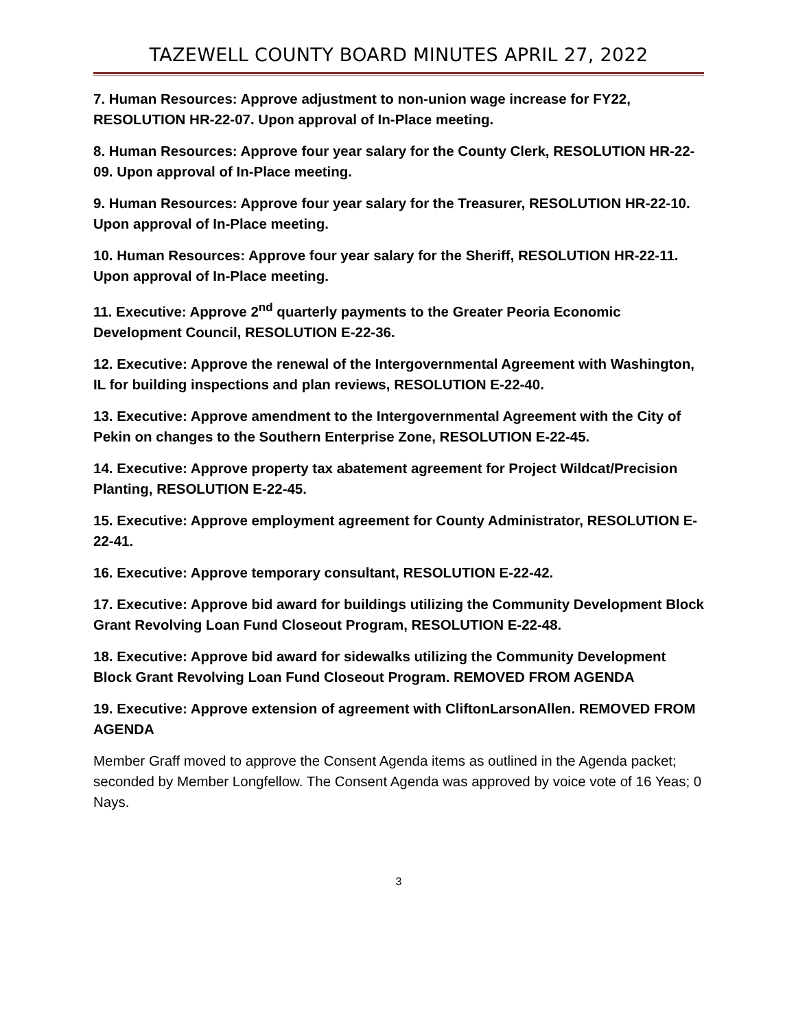TAZEWELL COUNTY BOARD MINUTES APRIL 27, 2022
7. Human Resources: Approve adjustment to non-union wage increase for FY22, RESOLUTION HR-22-07. Upon approval of In-Place meeting.
8. Human Resources: Approve four year salary for the County Clerk, RESOLUTION HR-22-09. Upon approval of In-Place meeting.
9. Human Resources: Approve four year salary for the Treasurer, RESOLUTION HR-22-10. Upon approval of In-Place meeting.
10. Human Resources: Approve four year salary for the Sheriff, RESOLUTION HR-22-11. Upon approval of In-Place meeting.
11. Executive: Approve 2<sup>nd</sup> quarterly payments to the Greater Peoria Economic Development Council, RESOLUTION E-22-36.
12. Executive: Approve the renewal of the Intergovernmental Agreement with Washington, IL for building inspections and plan reviews, RESOLUTION E-22-40.
13. Executive: Approve amendment to the Intergovernmental Agreement with the City of Pekin on changes to the Southern Enterprise Zone, RESOLUTION E-22-45.
14. Executive: Approve property tax abatement agreement for Project Wildcat/Precision Planting, RESOLUTION E-22-45.
15. Executive: Approve employment agreement for County Administrator, RESOLUTION E-22-41.
16. Executive: Approve temporary consultant, RESOLUTION E-22-42.
17. Executive: Approve bid award for buildings utilizing the Community Development Block Grant Revolving Loan Fund Closeout Program, RESOLUTION E-22-48.
18. Executive: Approve bid award for sidewalks utilizing the Community Development Block Grant Revolving Loan Fund Closeout Program. REMOVED FROM AGENDA
19. Executive: Approve extension of agreement with CliftonLarsonAllen. REMOVED FROM AGENDA
Member Graff moved to approve the Consent Agenda items as outlined in the Agenda packet; seconded by Member Longfellow. The Consent Agenda was approved by voice vote of 16 Yeas; 0 Nays.
3